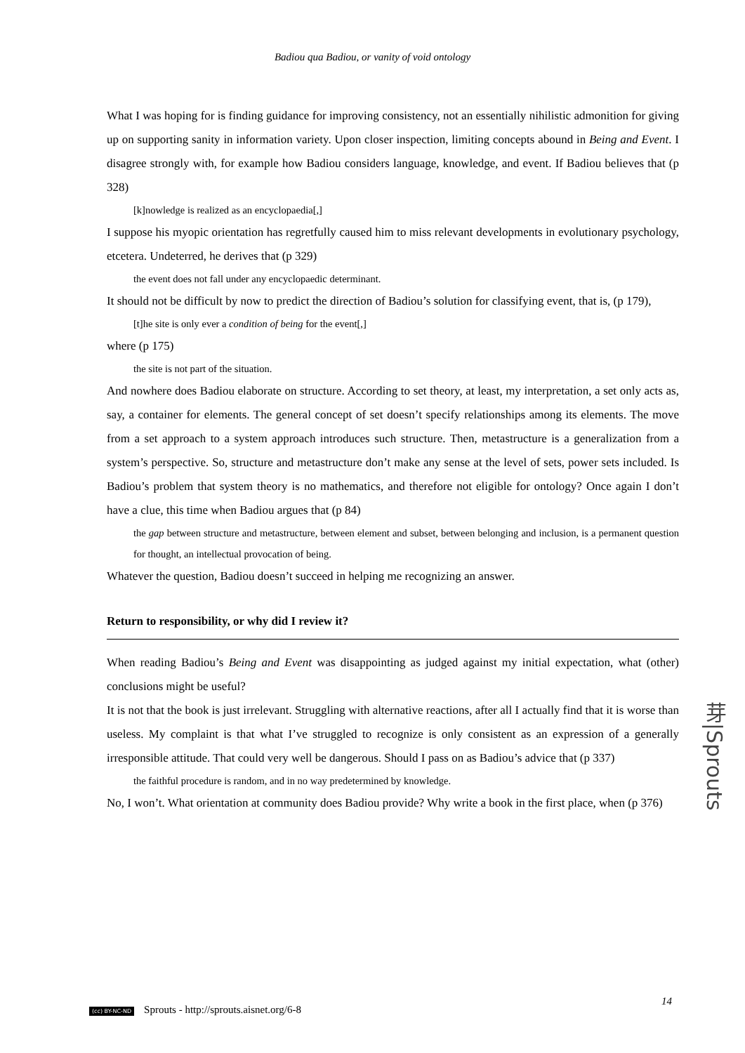Badiou qua Badiou, or vanity of void ontology
What I was hoping for is finding guidance for improving consistency, not an essentially nihilistic admonition for giving up on supporting sanity in information variety. Upon closer inspection, limiting concepts abound in Being and Event. I disagree strongly with, for example how Badiou considers language, knowledge, and event. If Badiou believes that (p 328)
[k]nowledge is realized as an encyclopaedia[,]
I suppose his myopic orientation has regretfully caused him to miss relevant developments in evolutionary psychology, etcetera. Undeterred, he derives that (p 329)
the event does not fall under any encyclopaedic determinant.
It should not be difficult by now to predict the direction of Badiou’s solution for classifying event, that is, (p 179),
[t]he site is only ever a condition of being for the event[,]
where (p 175)
the site is not part of the situation.
And nowhere does Badiou elaborate on structure. According to set theory, at least, my interpretation, a set only acts as, say, a container for elements. The general concept of set doesn’t specify relationships among its elements. The move from a set approach to a system approach introduces such structure. Then, metastructure is a generalization from a system’s perspective. So, structure and metastructure don’t make any sense at the level of sets, power sets included. Is Badiou’s problem that system theory is no mathematics, and therefore not eligible for ontology? Once again I don’t have a clue, this time when Badiou argues that (p 84)
the gap between structure and metastructure, between element and subset, between belonging and inclusion, is a permanent question for thought, an intellectual provocation of being.
Whatever the question, Badiou doesn’t succeed in helping me recognizing an answer.
Return to responsibility, or why did I review it?
When reading Badiou’s Being and Event was disappointing as judged against my initial expectation, what (other) conclusions might be useful?
It is not that the book is just irrelevant. Struggling with alternative reactions, after all I actually find that it is worse than useless. My complaint is that what I’ve struggled to recognize is only consistent as an expression of a generally irresponsible attitude. That could very well be dangerous. Should I pass on as Badiou’s advice that (p 337)
the faithful procedure is random, and in no way predetermined by knowledge.
No, I won’t. What orientation at community does Badiou provide? Why write a book in the first place, when (p 376)
芽|Sprouts
14
(cc) BY-NC-ND Sprouts - http://sprouts.aisnet.org/6-8